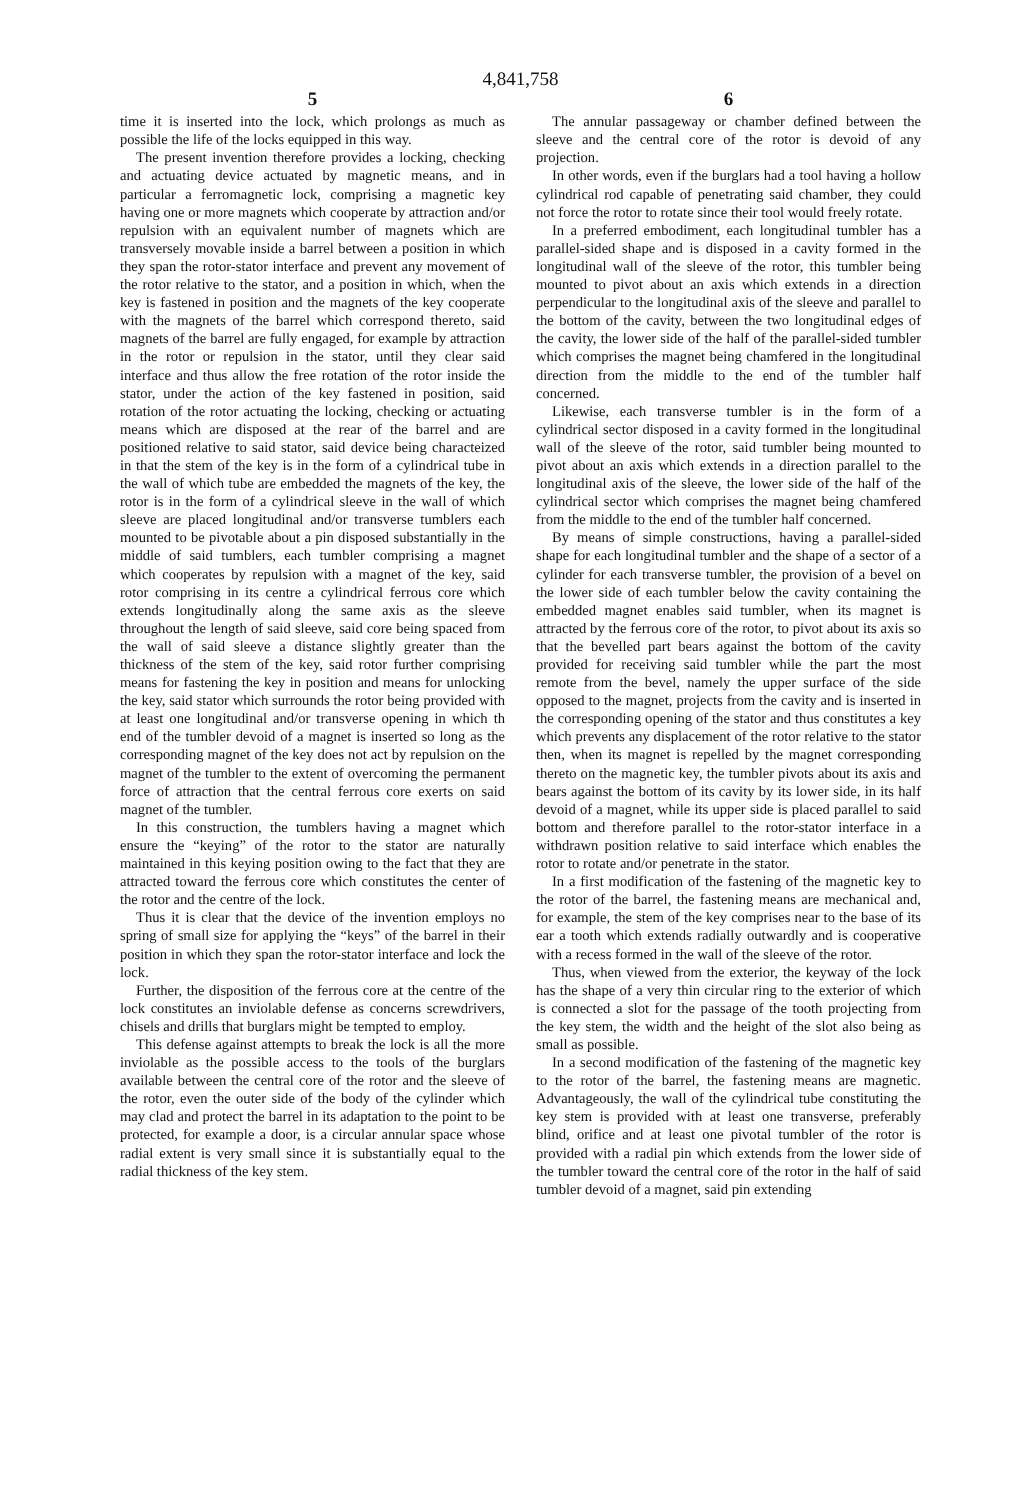4,841,758
5
time it is inserted into the lock, which prolongs as much as possible the life of the locks equipped in this way.
The present invention therefore provides a locking, checking and actuating device actuated by magnetic means, and in particular a ferromagnetic lock, comprising a magnetic key having one or more magnets which cooperate by attraction and/or repulsion with an equivalent number of magnets which are transversely movable inside a barrel between a position in which they span the rotor-stator interface and prevent any movement of the rotor relative to the stator, and a position in which, when the key is fastened in position and the magnets of the key cooperate with the magnets of the barrel which correspond thereto, said magnets of the barrel are fully engaged, for example by attraction in the rotor or repulsion in the stator, until they clear said interface and thus allow the free rotation of the rotor inside the stator, under the action of the key fastened in position, said rotation of the rotor actuating the locking, checking or actuating means which are disposed at the rear of the barrel and are positioned relative to said stator, said device being characteized in that the stem of the key is in the form of a cylindrical tube in the wall of which tube are embedded the magnets of the key, the rotor is in the form of a cylindrical sleeve in the wall of which sleeve are placed longitudinal and/or transverse tumblers each mounted to be pivotable about a pin disposed substantially in the middle of said tumblers, each tumbler comprising a magnet which cooperates by repulsion with a magnet of the key, said rotor comprising in its centre a cylindrical ferrous core which extends longitudinally along the same axis as the sleeve throughout the length of said sleeve, said core being spaced from the wall of said sleeve a distance slightly greater than the thickness of the stem of the key, said rotor further comprising means for fastening the key in position and means for unlocking the key, said stator which surrounds the rotor being provided with at least one longitudinal and/or transverse opening in which th end of the tumbler devoid of a magnet is inserted so long as the corresponding magnet of the key does not act by repulsion on the magnet of the tumbler to the extent of overcoming the permanent force of attraction that the central ferrous core exerts on said magnet of the tumbler.
In this construction, the tumblers having a magnet which ensure the “keying” of the rotor to the stator are naturally maintained in this keying position owing to the fact that they are attracted toward the ferrous core which constitutes the center of the rotor and the centre of the lock.
Thus it is clear that the device of the invention employs no spring of small size for applying the “keys” of the barrel in their position in which they span the rotor-stator interface and lock the lock.
Further, the disposition of the ferrous core at the centre of the lock constitutes an inviolable defense as concerns screwdrivers, chisels and drills that burglars might be tempted to employ.
This defense against attempts to break the lock is all the more inviolable as the possible access to the tools of the burglars available between the central core of the rotor and the sleeve of the rotor, even the outer side of the body of the cylinder which may clad and protect the barrel in its adaptation to the point to be protected, for example a door, is a circular annular space whose radial extent is very small since it is substantially equal to the radial thickness of the key stem.
6
The annular passageway or chamber defined between the sleeve and the central core of the rotor is devoid of any projection.
In other words, even if the burglars had a tool having a hollow cylindrical rod capable of penetrating said chamber, they could not force the rotor to rotate since their tool would freely rotate.
In a preferred embodiment, each longitudinal tumbler has a parallel-sided shape and is disposed in a cavity formed in the longitudinal wall of the sleeve of the rotor, this tumbler being mounted to pivot about an axis which extends in a direction perpendicular to the longitudinal axis of the sleeve and parallel to the bottom of the cavity, between the two longitudinal edges of the cavity, the lower side of the half of the parallel-sided tumbler which comprises the magnet being chamfered in the longitudinal direction from the middle to the end of the tumbler half concerned.
Likewise, each transverse tumbler is in the form of a cylindrical sector disposed in a cavity formed in the longitudinal wall of the sleeve of the rotor, said tumbler being mounted to pivot about an axis which extends in a direction parallel to the longitudinal axis of the sleeve, the lower side of the half of the cylindrical sector which comprises the magnet being chamfered from the middle to the end of the tumbler half concerned.
By means of simple constructions, having a parallel-sided shape for each longitudinal tumbler and the shape of a sector of a cylinder for each transverse tumbler, the provision of a bevel on the lower side of each tumbler below the cavity containing the embedded magnet enables said tumbler, when its magnet is attracted by the ferrous core of the rotor, to pivot about its axis so that the bevelled part bears against the bottom of the cavity provided for receiving said tumbler while the part the most remote from the bevel, namely the upper surface of the side opposed to the magnet, projects from the cavity and is inserted in the corresponding opening of the stator and thus constitutes a key which prevents any displacement of the rotor relative to the stator then, when its magnet is repelled by the magnet corresponding thereto on the magnetic key, the tumbler pivots about its axis and bears against the bottom of its cavity by its lower side, in its half devoid of a magnet, while its upper side is placed parallel to said bottom and therefore parallel to the rotor-stator interface in a withdrawn position relative to said interface which enables the rotor to rotate and/or penetrate in the stator.
In a first modification of the fastening of the magnetic key to the rotor of the barrel, the fastening means are mechanical and, for example, the stem of the key comprises near to the base of its ear a tooth which extends radially outwardly and is cooperative with a recess formed in the wall of the sleeve of the rotor.
Thus, when viewed from the exterior, the keyway of the lock has the shape of a very thin circular ring to the exterior of which is connected a slot for the passage of the tooth projecting from the key stem, the width and the height of the slot also being as small as possible.
In a second modification of the fastening of the magnetic key to the rotor of the barrel, the fastening means are magnetic. Advantageously, the wall of the cylindrical tube constituting the key stem is provided with at least one transverse, preferably blind, orifice and at least one pivotal tumbler of the rotor is provided with a radial pin which extends from the lower side of the tumbler toward the central core of the rotor in the half of said tumbler devoid of a magnet, said pin extending